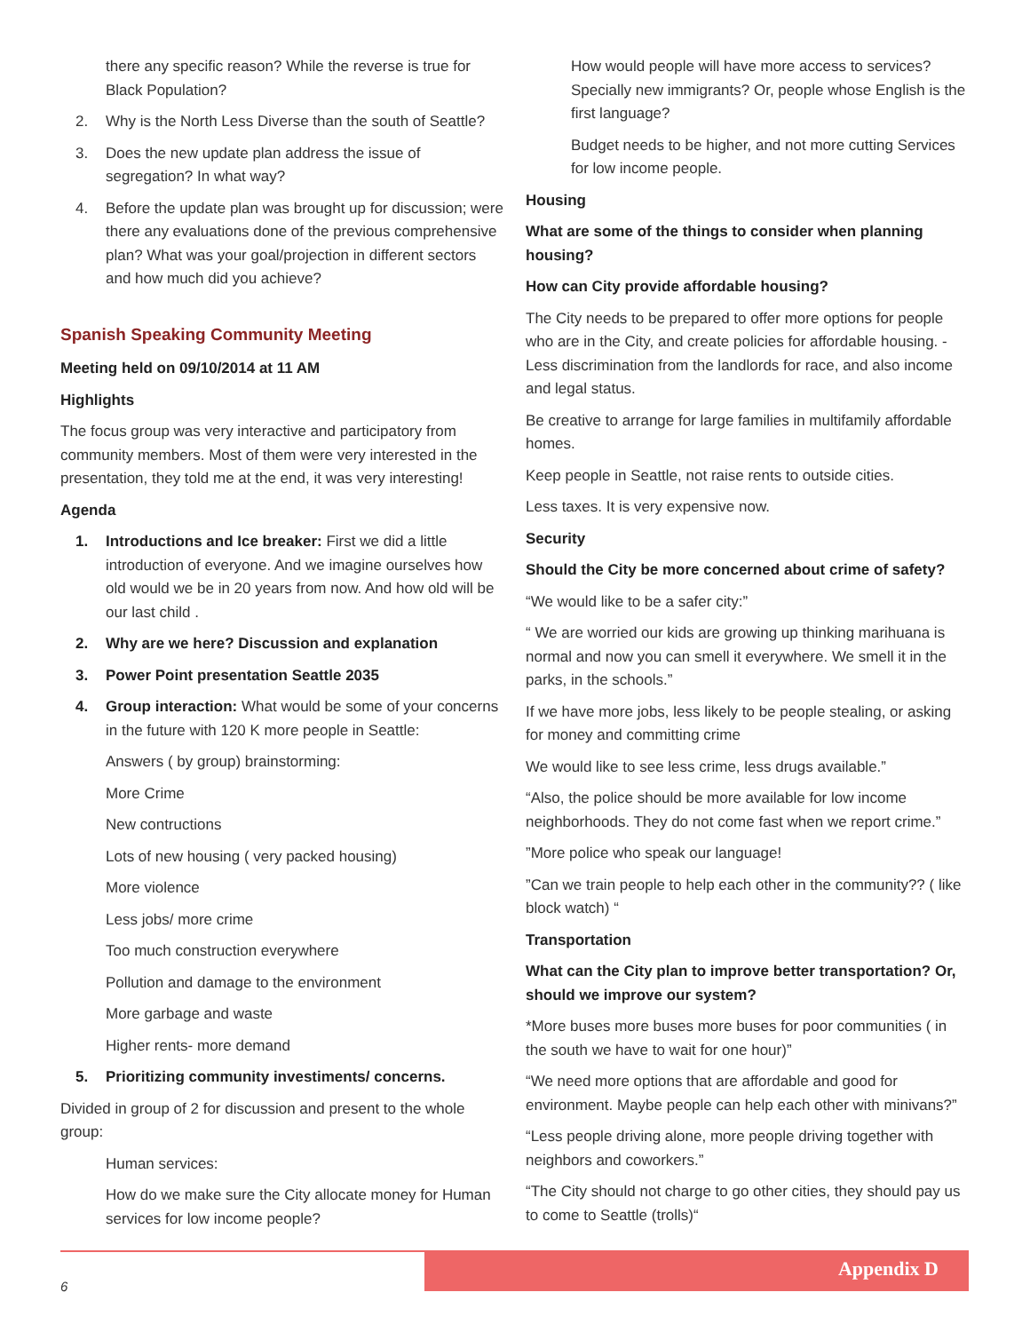there any specific reason? While the reverse is true for Black Population?
2. Why is the North Less Diverse than the south of Seattle?
3. Does the new update plan address the issue of segregation? In what way?
4. Before the update plan was brought up for discussion; were there any evaluations done of the previous comprehensive plan? What was your goal/projection in different sectors and how much did you achieve?
Spanish Speaking Community Meeting
Meeting held on 09/10/2014 at 11 AM
Highlights
The focus group was very interactive and participatory from community members. Most of them were very interested in the presentation, they told me at the end, it was very interesting!
Agenda
1. Introductions and Ice breaker: First we did a little introduction of everyone. And we imagine ourselves how old would we be in 20 years from now. And how old will be our last child .
2. Why are we here? Discussion and explanation
3. Power Point presentation Seattle 2035
4. Group interaction: What would be some of your concerns in the future with 120 K more people in Seattle:
Answers ( by group) brainstorming:
More Crime
New contructions
Lots of new housing ( very packed housing)
More violence
Less jobs/ more crime
Too much construction everywhere
Pollution and damage to the environment
More garbage and waste
Higher rents- more demand
5. Prioritizing community investiments/ concerns.
Divided in group of 2 for discussion and present to the whole group:
Human services:
How do we make sure the City allocate money for Human services for low income people?
How would people will have more access to services? Specially new immigrants? Or, people whose English is the first language?
Budget needs to be higher, and not more cutting Services for low income people.
Housing
What are some of the things to consider when planning housing?
How can City provide affordable housing?
The City needs to be prepared to offer more options for people who are in the City, and create policies for affordable housing. -Less discrimination from the landlords for race, and also income and legal status.
Be creative to arrange for large families in multifamily affordable homes.
Keep people in Seattle, not raise rents to outside cities.
Less taxes. It is very expensive now.
Security
Should the City be more concerned about crime of safety?
“We would like to be a safer city:”
“ We are worried our kids are growing up thinking marihuana is normal and now you can smell it everywhere. We smell it in the parks, in the schools.”
If we have more jobs, less likely to be people stealing, or asking for money and committing crime
We would like to see less crime, less drugs available.”
“Also, the police should be more available for low income neighborhoods. They do not come fast when we report crime.”
”More police who speak our language!
”Can we train people to help each other in the community?? ( like block watch) “
Transportation
What can the City plan to improve better transportation? Or, should we improve our system?
*More buses more buses more buses for poor communities ( in the south we have to wait for one hour)”
“We need more options that are affordable and good for environment. Maybe people can help each other with minivans?”
“Less people driving alone, more people driving together with neighbors and coworkers.”
“The City should not charge to go other cities, they should pay us to come to Seattle (trolls)“
Appendix D
6